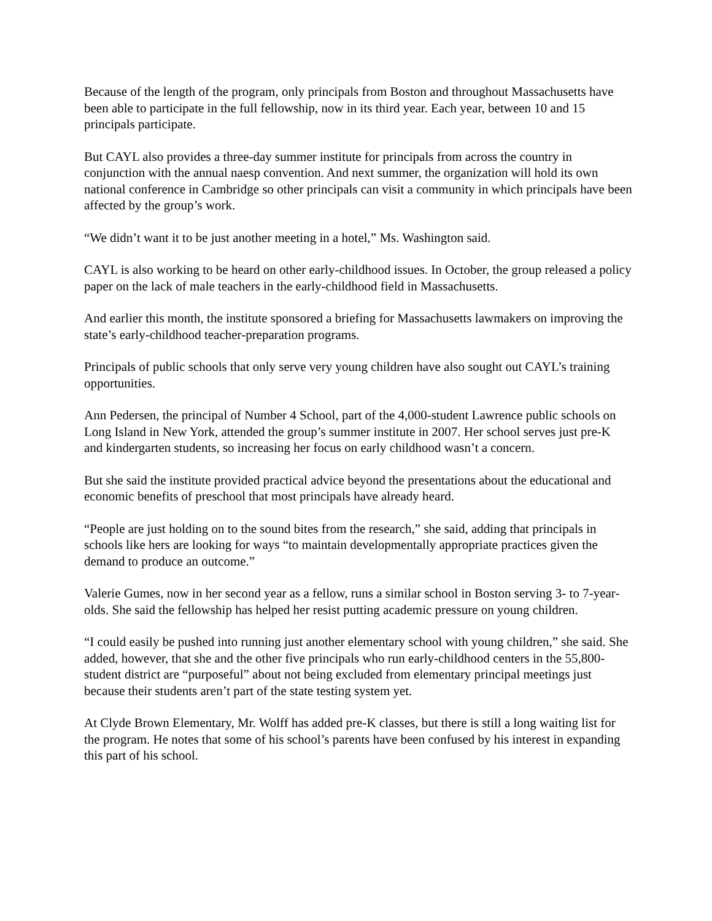Because of the length of the program, only principals from Boston and throughout Massachusetts have been able to participate in the full fellowship, now in its third year. Each year, between 10 and 15 principals participate.
But CAYL also provides a three-day summer institute for principals from across the country in conjunction with the annual naesp convention. And next summer, the organization will hold its own national conference in Cambridge so other principals can visit a community in which principals have been affected by the group’s work.
“We didn’t want it to be just another meeting in a hotel,” Ms. Washington said.
CAYL is also working to be heard on other early-childhood issues. In October, the group released a policy paper on the lack of male teachers in the early-childhood field in Massachusetts.
And earlier this month, the institute sponsored a briefing for Massachusetts lawmakers on improving the state’s early-childhood teacher-preparation programs.
Principals of public schools that only serve very young children have also sought out CAYL’s training opportunities.
Ann Pedersen, the principal of Number 4 School, part of the 4,000-student Lawrence public schools on Long Island in New York, attended the group’s summer institute in 2007. Her school serves just pre-K and kindergarten students, so increasing her focus on early childhood wasn’t a concern.
But she said the institute provided practical advice beyond the presentations about the educational and economic benefits of preschool that most principals have already heard.
“People are just holding on to the sound bites from the research,” she said, adding that principals in schools like hers are looking for ways “to maintain developmentally appropriate practices given the demand to produce an outcome.”
Valerie Gumes, now in her second year as a fellow, runs a similar school in Boston serving 3- to 7-year-olds. She said the fellowship has helped her resist putting academic pressure on young children.
“I could easily be pushed into running just another elementary school with young children,” she said. She added, however, that she and the other five principals who run early-childhood centers in the 55,800-student district are “purposeful” about not being excluded from elementary principal meetings just because their students aren’t part of the state testing system yet.
At Clyde Brown Elementary, Mr. Wolff has added pre-K classes, but there is still a long waiting list for the program. He notes that some of his school’s parents have been confused by his interest in expanding this part of his school.